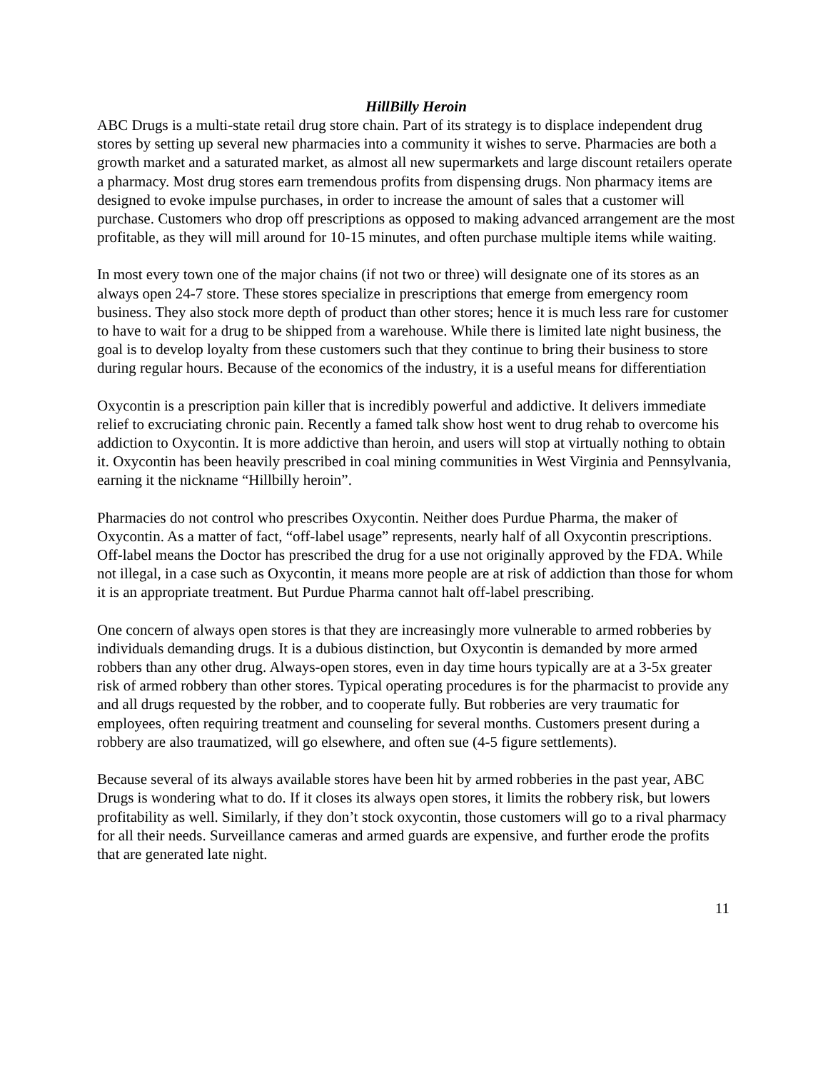HillBilly Heroin
ABC Drugs is a multi-state retail drug store chain. Part of its strategy is to displace independent drug stores by setting up several new pharmacies into a community it wishes to serve. Pharmacies are both a growth market and a saturated market, as almost all new supermarkets and large discount retailers operate a pharmacy. Most drug stores earn tremendous profits from dispensing drugs. Non pharmacy items are designed to evoke impulse purchases, in order to increase the amount of sales that a customer will purchase. Customers who drop off prescriptions as opposed to making advanced arrangement are the most profitable, as they will mill around for 10-15 minutes, and often purchase multiple items while waiting.
In most every town one of the major chains (if not two or three) will designate one of its stores as an always open 24-7 store. These stores specialize in prescriptions that emerge from emergency room business. They also stock more depth of product than other stores; hence it is much less rare for customer to have to wait for a drug to be shipped from a warehouse. While there is limited late night business, the goal is to develop loyalty from these customers such that they continue to bring their business to store during regular hours. Because of the economics of the industry, it is a useful means for differentiation
Oxycontin is a prescription pain killer that is incredibly powerful and addictive. It delivers immediate relief to excruciating chronic pain. Recently a famed talk show host went to drug rehab to overcome his addiction to Oxycontin. It is more addictive than heroin, and users will stop at virtually nothing to obtain it. Oxycontin has been heavily prescribed in coal mining communities in West Virginia and Pennsylvania, earning it the nickname “Hillbilly heroin”.
Pharmacies do not control who prescribes Oxycontin. Neither does Purdue Pharma, the maker of Oxycontin. As a matter of fact, “off-label usage” represents, nearly half of all Oxycontin prescriptions. Off-label means the Doctor has prescribed the drug for a use not originally approved by the FDA. While not illegal, in a case such as Oxycontin, it means more people are at risk of addiction than those for whom it is an appropriate treatment. But Purdue Pharma cannot halt off-label prescribing.
One concern of always open stores is that they are increasingly more vulnerable to armed robberies by individuals demanding drugs. It is a dubious distinction, but Oxycontin is demanded by more armed robbers than any other drug. Always-open stores, even in day time hours typically are at a 3-5x greater risk of armed robbery than other stores. Typical operating procedures is for the pharmacist to provide any and all drugs requested by the robber, and to cooperate fully. But robberies are very traumatic for employees, often requiring treatment and counseling for several months. Customers present during a robbery are also traumatized, will go elsewhere, and often sue (4-5 figure settlements).
Because several of its always available stores have been hit by armed robberies in the past year, ABC Drugs is wondering what to do. If it closes its always open stores, it limits the robbery risk, but lowers profitability as well. Similarly, if they don’t stock oxycontin, those customers will go to a rival pharmacy for all their needs. Surveillance cameras and armed guards are expensive, and further erode the profits that are generated late night.
11